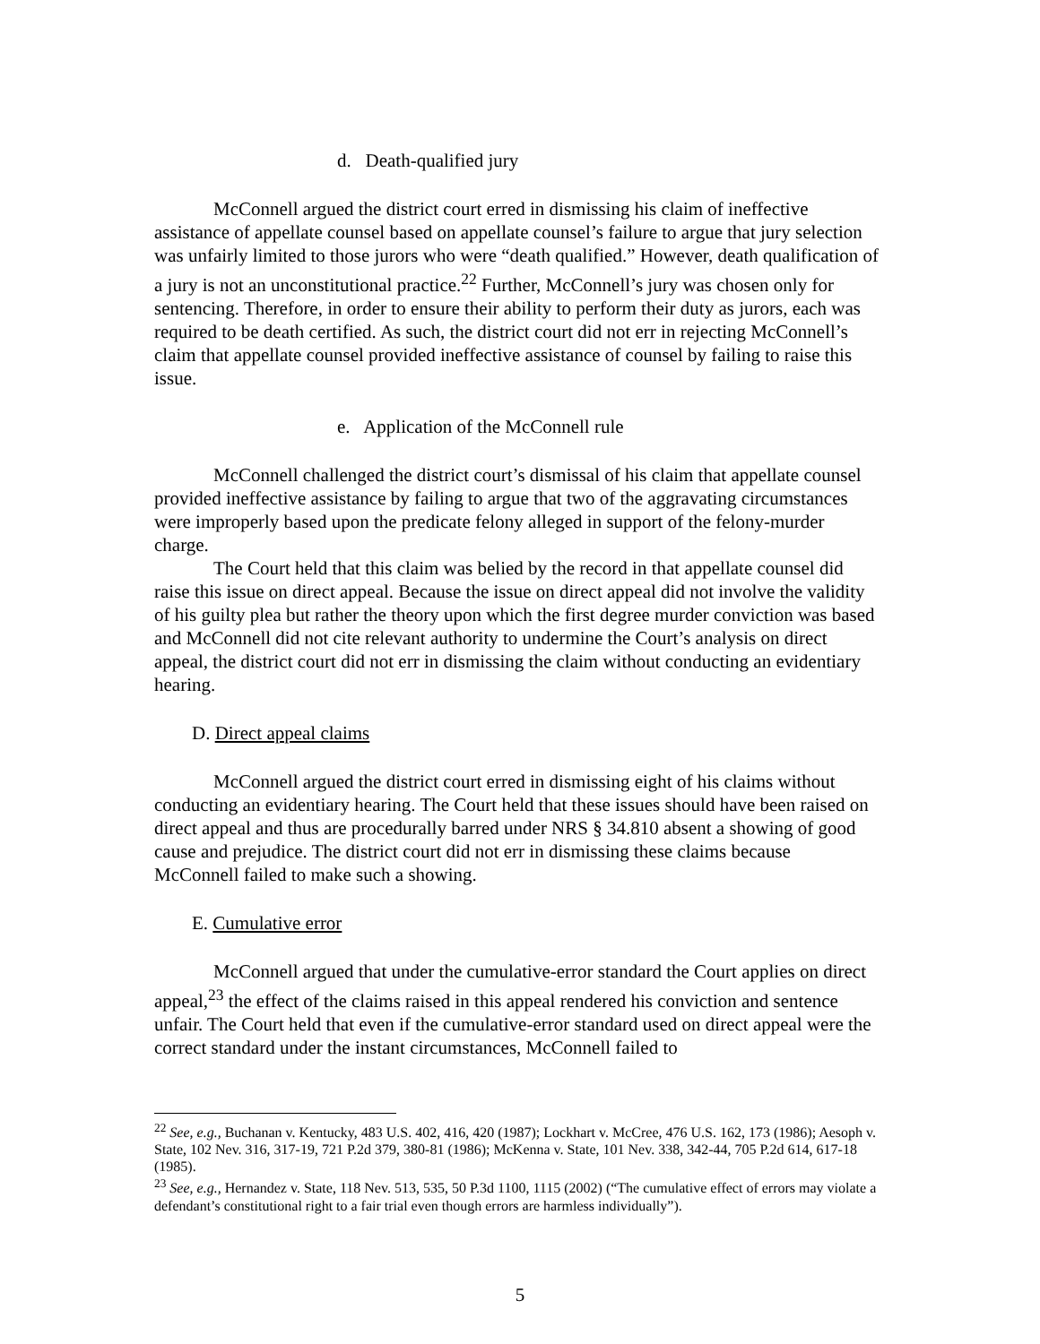d. Death-qualified jury
McConnell argued the district court erred in dismissing his claim of ineffective assistance of appellate counsel based on appellate counsel’s failure to argue that jury selection was unfairly limited to those jurors who were “death qualified.” However, death qualification of a jury is not an unconstitutional practice.<sup>22</sup> Further, McConnell’s jury was chosen only for sentencing. Therefore, in order to ensure their ability to perform their duty as jurors, each was required to be death certified. As such, the district court did not err in rejecting McConnell’s claim that appellate counsel provided ineffective assistance of counsel by failing to raise this issue.
e. Application of the McConnell rule
McConnell challenged the district court’s dismissal of his claim that appellate counsel provided ineffective assistance by failing to argue that two of the aggravating circumstances were improperly based upon the predicate felony alleged in support of the felony-murder charge.
The Court held that this claim was belied by the record in that appellate counsel did raise this issue on direct appeal. Because the issue on direct appeal did not involve the validity of his guilty plea but rather the theory upon which the first degree murder conviction was based and McConnell did not cite relevant authority to undermine the Court’s analysis on direct appeal, the district court did not err in dismissing the claim without conducting an evidentiary hearing.
D. Direct appeal claims
McConnell argued the district court erred in dismissing eight of his claims without conducting an evidentiary hearing. The Court held that these issues should have been raised on direct appeal and thus are procedurally barred under NRS § 34.810 absent a showing of good cause and prejudice. The district court did not err in dismissing these claims because McConnell failed to make such a showing.
E. Cumulative error
McConnell argued that under the cumulative-error standard the Court applies on direct appeal,<sup>23</sup> the effect of the claims raised in this appeal rendered his conviction and sentence unfair. The Court held that even if the cumulative-error standard used on direct appeal were the correct standard under the instant circumstances, McConnell failed to
<sup>22</sup> See, e.g., Buchanan v. Kentucky, 483 U.S. 402, 416, 420 (1987); Lockhart v. McCree, 476 U.S. 162, 173 (1986); Aesoph v. State, 102 Nev. 316, 317-19, 721 P.2d 379, 380-81 (1986); McKenna v. State, 101 Nev. 338, 342-44, 705 P.2d 614, 617-18 (1985).
<sup>23</sup> See, e.g., Hernandez v. State, 118 Nev. 513, 535, 50 P.3d 1100, 1115 (2002) (“The cumulative effect of errors may violate a defendant’s constitutional right to a fair trial even though errors are harmless individually”).
5